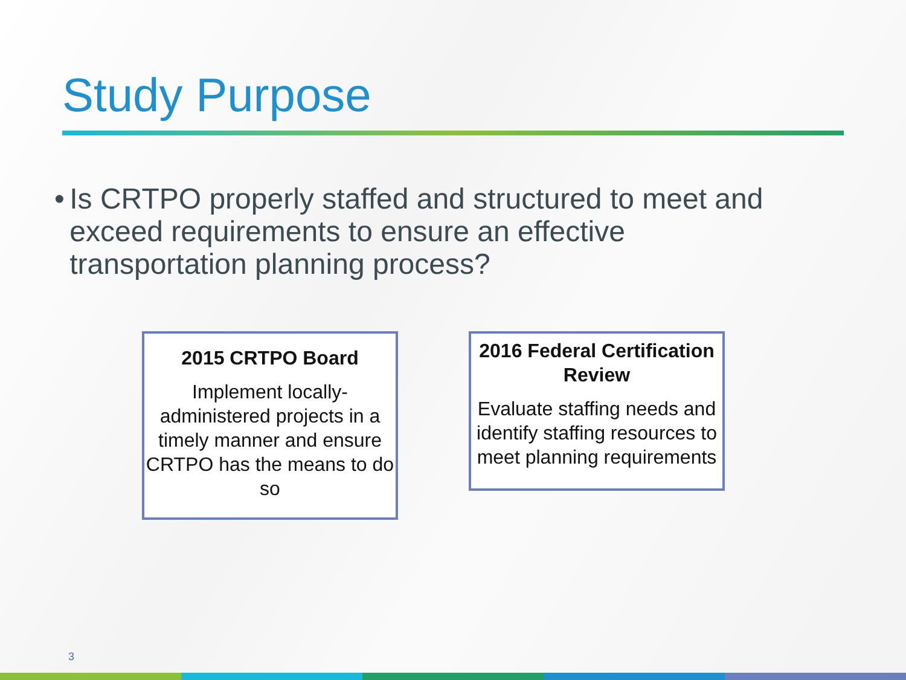Study Purpose
• Is CRTPO properly staffed and structured to meet and exceed requirements to ensure an effective transportation planning process?
2015 CRTPO Board
Implement locally-administered projects in a timely manner and ensure CRTPO has the means to do so
2016 Federal Certification Review
Evaluate staffing needs and identify staffing resources to meet planning requirements
3